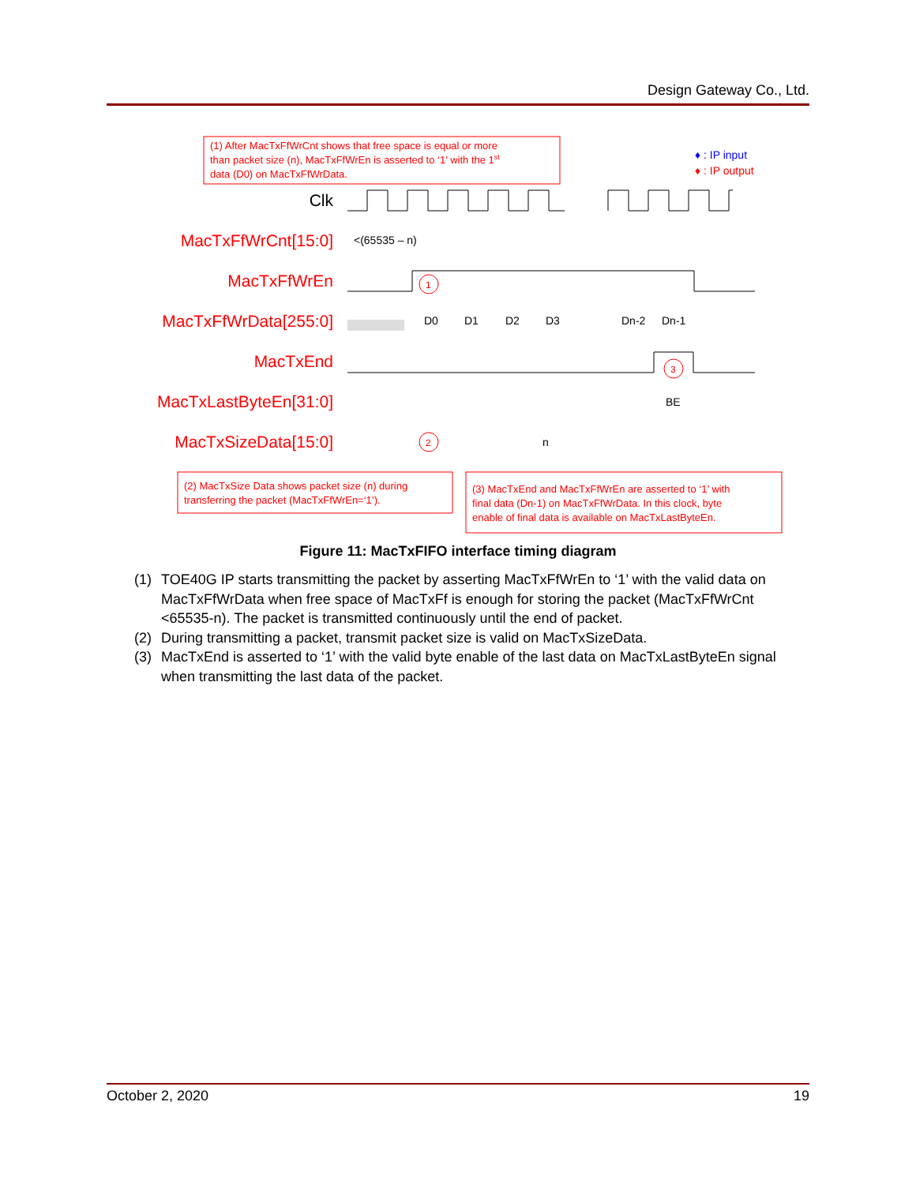Design Gateway Co., Ltd.
(1) After MacTxFfWrCnt shows that free space is equal or more than packet size (n), MacTxFfWrEn is asserted to ‘1’ with the 1st data (D0) on MacTxFfWrData.
♦ : IP input
♦ : IP output
Clk
MacTxFfWrCnt[15:0]
MacTxFfWrEn
MacTxFfWrData[255:0]
MacTxEnd
MacTxLastByteEn[31:0]
MacTxSizeData[15:0]
<(65535 – n)
D0
D1
D2
D3
Dn-2
Dn-1
BE
n
1
2
3
(2) MacTxSize Data shows packet size (n) during transferring the packet (MacTxFfWrEn=‘1’).
(3) MacTxEnd and MacTxFfWrEn are asserted to ‘1’ with final data (Dn-1) on MacTxFfWrData. In this clock, byte enable of final data is available on MacTxLastByteEn.
Figure 11: MacTxFIFO interface timing diagram
(1) TOE40G IP starts transmitting the packet by asserting MacTxFfWrEn to ‘1’ with the valid data on MacTxFfWrData when free space of MacTxFf is enough for storing the packet (MacTxFfWrCnt <65535-n). The packet is transmitted continuously until the end of packet.
(2) During transmitting a packet, transmit packet size is valid on MacTxSizeData.
(3) MacTxEnd is asserted to ‘1’ with the valid byte enable of the last data on MacTxLastByteEn signal when transmitting the last data of the packet.
October 2, 2020 19